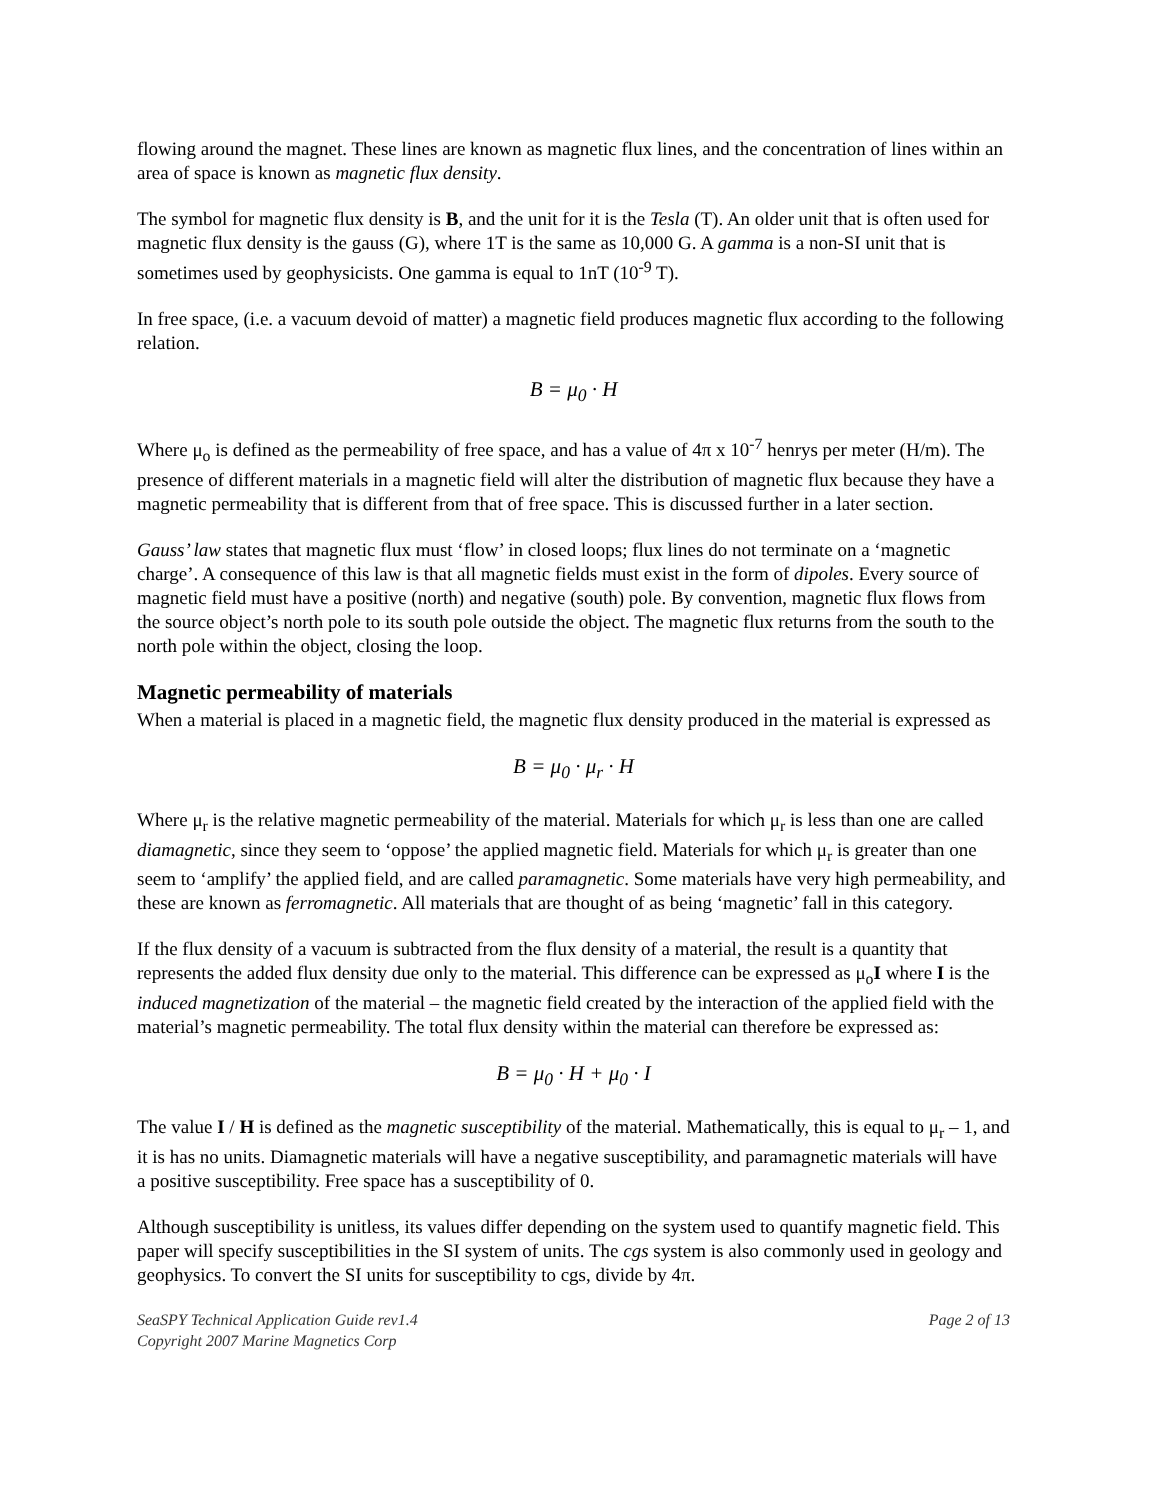flowing around the magnet. These lines are known as magnetic flux lines, and the concentration of lines within an area of space is known as magnetic flux density.
The symbol for magnetic flux density is B, and the unit for it is the Tesla (T). An older unit that is often used for magnetic flux density is the gauss (G), where 1T is the same as 10,000 G. A gamma is a non-SI unit that is sometimes used by geophysicists. One gamma is equal to 1nT (10<sup>-9</sup> T).
In free space, (i.e. a vacuum devoid of matter) a magnetic field produces magnetic flux according to the following relation.
B = μ<sub>0</sub> · H
Where μ<sub>o</sub> is defined as the permeability of free space, and has a value of 4π x 10<sup>-7</sup> henrys per meter (H/m). The presence of different materials in a magnetic field will alter the distribution of magnetic flux because they have a magnetic permeability that is different from that of free space. This is discussed further in a later section.
Gauss’ law states that magnetic flux must ‘flow’ in closed loops; flux lines do not terminate on a ‘magnetic charge’. A consequence of this law is that all magnetic fields must exist in the form of dipoles. Every source of magnetic field must have a positive (north) and negative (south) pole. By convention, magnetic flux flows from the source object’s north pole to its south pole outside the object. The magnetic flux returns from the south to the north pole within the object, closing the loop.
Magnetic permeability of materials
When a material is placed in a magnetic field, the magnetic flux density produced in the material is expressed as
B = μ<sub>0</sub> · μ<sub>r</sub> · H
Where μ<sub>r</sub> is the relative magnetic permeability of the material. Materials for which μ<sub>r</sub> is less than one are called diamagnetic, since they seem to ‘oppose’ the applied magnetic field. Materials for which μ<sub>r</sub> is greater than one seem to ‘amplify’ the applied field, and are called paramagnetic. Some materials have very high permeability, and these are known as ferromagnetic. All materials that are thought of as being ‘magnetic’ fall in this category.
If the flux density of a vacuum is subtracted from the flux density of a material, the result is a quantity that represents the added flux density due only to the material. This difference can be expressed as μ<sub>o</sub>I where I is the induced magnetization of the material – the magnetic field created by the interaction of the applied field with the material’s magnetic permeability. The total flux density within the material can therefore be expressed as:
B = μ<sub>0</sub> · H + μ<sub>0</sub> · I
The value I / H is defined as the magnetic susceptibility of the material. Mathematically, this is equal to μ<sub>r</sub> – 1, and it is has no units. Diamagnetic materials will have a negative susceptibility, and paramagnetic materials will have a positive susceptibility. Free space has a susceptibility of 0.
Although susceptibility is unitless, its values differ depending on the system used to quantify magnetic field. This paper will specify susceptibilities in the SI system of units. The cgs system is also commonly used in geology and geophysics. To convert the SI units for susceptibility to cgs, divide by 4π.
SeaSPY Technical Application Guide rev1.4
Copyright 2007 Marine Magnetics Corp
Page 2 of 13